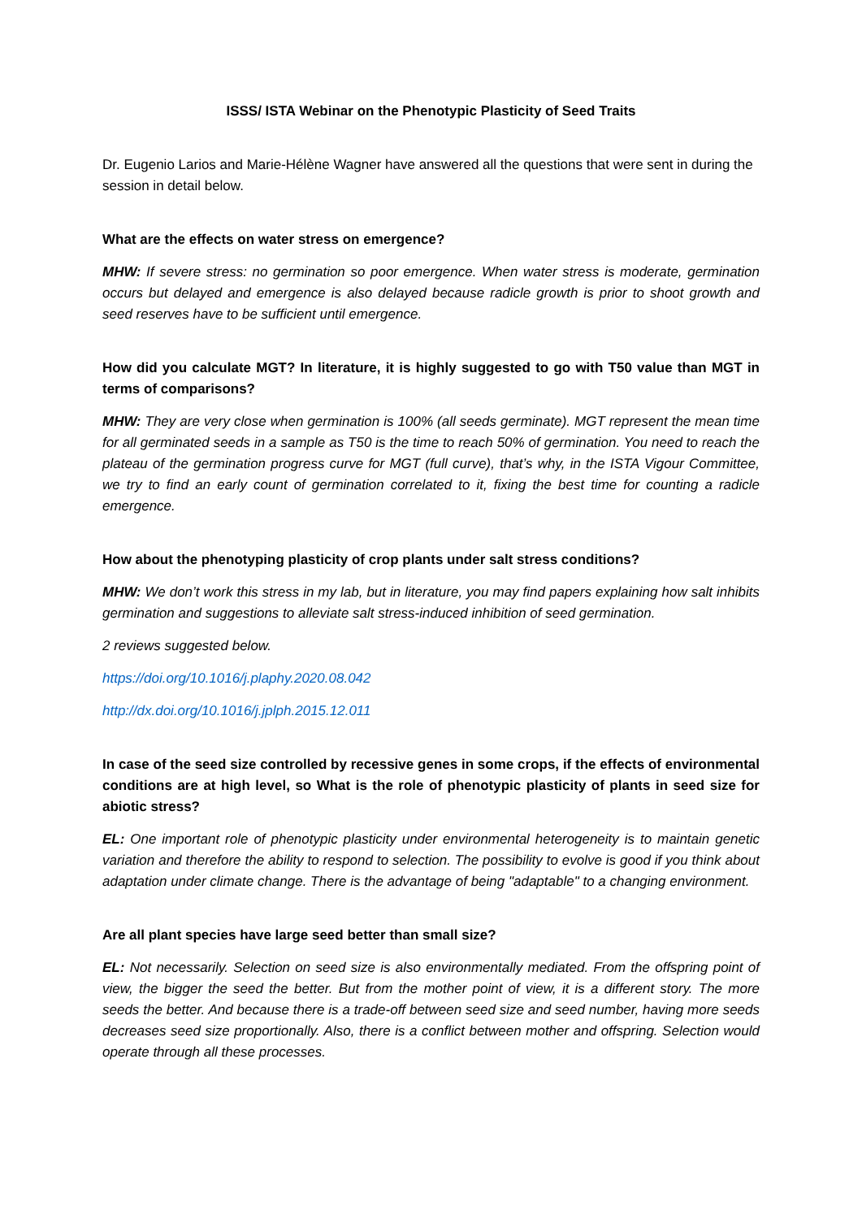ISSS/ ISTA Webinar on the Phenotypic Plasticity of Seed Traits
Dr. Eugenio Larios and Marie-Hélène Wagner have answered all the questions that were sent in during the session in detail below.
What are the effects on water stress on emergence?
MHW: If severe stress: no germination so poor emergence. When water stress is moderate, germination occurs but delayed and emergence is also delayed because radicle growth is prior to shoot growth and seed reserves have to be sufficient until emergence.
How did you calculate MGT? In literature, it is highly suggested to go with T50 value than MGT in terms of comparisons?
MHW: They are very close when germination is 100% (all seeds germinate). MGT represent the mean time for all germinated seeds in a sample as T50 is the time to reach 50% of germination. You need to reach the plateau of the germination progress curve for MGT (full curve), that’s why, in the ISTA Vigour Committee, we try to find an early count of germination correlated to it, fixing the best time for counting a radicle emergence.
How about the phenotyping plasticity of crop plants under salt stress conditions?
MHW: We don’t work this stress in my lab, but in literature, you may find papers explaining how salt inhibits germination and suggestions to alleviate salt stress-induced inhibition of seed germination.
2 reviews suggested below.
https://doi.org/10.1016/j.plaphy.2020.08.042
http://dx.doi.org/10.1016/j.jplph.2015.12.011
In case of the seed size controlled by recessive genes in some crops, if the effects of environmental conditions are at high level, so What is the role of phenotypic plasticity of plants in seed size for abiotic stress?
EL: One important role of phenotypic plasticity under environmental heterogeneity is to maintain genetic variation and therefore the ability to respond to selection. The possibility to evolve is good if you think about adaptation under climate change. There is the advantage of being "adaptable" to a changing environment.
Are all plant species have large seed better than small size?
EL: Not necessarily. Selection on seed size is also environmentally mediated. From the offspring point of view, the bigger the seed the better. But from the mother point of view, it is a different story. The more seeds the better. And because there is a trade-off between seed size and seed number, having more seeds decreases seed size proportionally. Also, there is a conflict between mother and offspring. Selection would operate through all these processes.